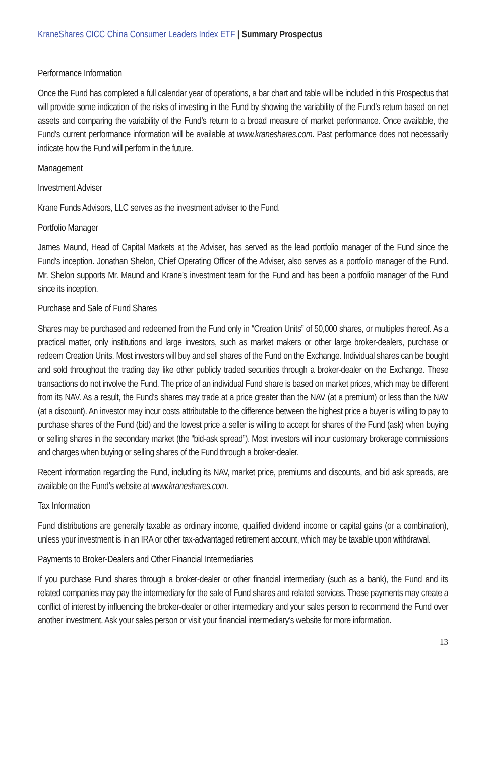KraneShares CICC China Consumer Leaders Index ETF | Summary Prospectus
Performance Information
Once the Fund has completed a full calendar year of operations, a bar chart and table will be included in this Prospectus that will provide some indication of the risks of investing in the Fund by showing the variability of the Fund’s return based on net assets and comparing the variability of the Fund’s return to a broad measure of market performance. Once available, the Fund’s current performance information will be available at www.kraneshares.com. Past performance does not necessarily indicate how the Fund will perform in the future.
Management
Investment Adviser
Krane Funds Advisors, LLC serves as the investment adviser to the Fund.
Portfolio Manager
James Maund, Head of Capital Markets at the Adviser, has served as the lead portfolio manager of the Fund since the Fund’s inception. Jonathan Shelon, Chief Operating Officer of the Adviser, also serves as a portfolio manager of the Fund. Mr. Shelon supports Mr. Maund and Krane’s investment team for the Fund and has been a portfolio manager of the Fund since its inception.
Purchase and Sale of Fund Shares
Shares may be purchased and redeemed from the Fund only in “Creation Units” of 50,000 shares, or multiples thereof. As a practical matter, only institutions and large investors, such as market makers or other large broker-dealers, purchase or redeem Creation Units. Most investors will buy and sell shares of the Fund on the Exchange. Individual shares can be bought and sold throughout the trading day like other publicly traded securities through a broker-dealer on the Exchange. These transactions do not involve the Fund. The price of an individual Fund share is based on market prices, which may be different from its NAV. As a result, the Fund’s shares may trade at a price greater than the NAV (at a premium) or less than the NAV (at a discount). An investor may incur costs attributable to the difference between the highest price a buyer is willing to pay to purchase shares of the Fund (bid) and the lowest price a seller is willing to accept for shares of the Fund (ask) when buying or selling shares in the secondary market (the “bid-ask spread”). Most investors will incur customary brokerage commissions and charges when buying or selling shares of the Fund through a broker-dealer.
Recent information regarding the Fund, including its NAV, market price, premiums and discounts, and bid ask spreads, are available on the Fund’s website at www.kraneshares.com.
Tax Information
Fund distributions are generally taxable as ordinary income, qualified dividend income or capital gains (or a combination), unless your investment is in an IRA or other tax-advantaged retirement account, which may be taxable upon withdrawal.
Payments to Broker-Dealers and Other Financial Intermediaries
If you purchase Fund shares through a broker-dealer or other financial intermediary (such as a bank), the Fund and its related companies may pay the intermediary for the sale of Fund shares and related services. These payments may create a conflict of interest by influencing the broker-dealer or other intermediary and your sales person to recommend the Fund over another investment. Ask your sales person or visit your financial intermediary’s website for more information.
13